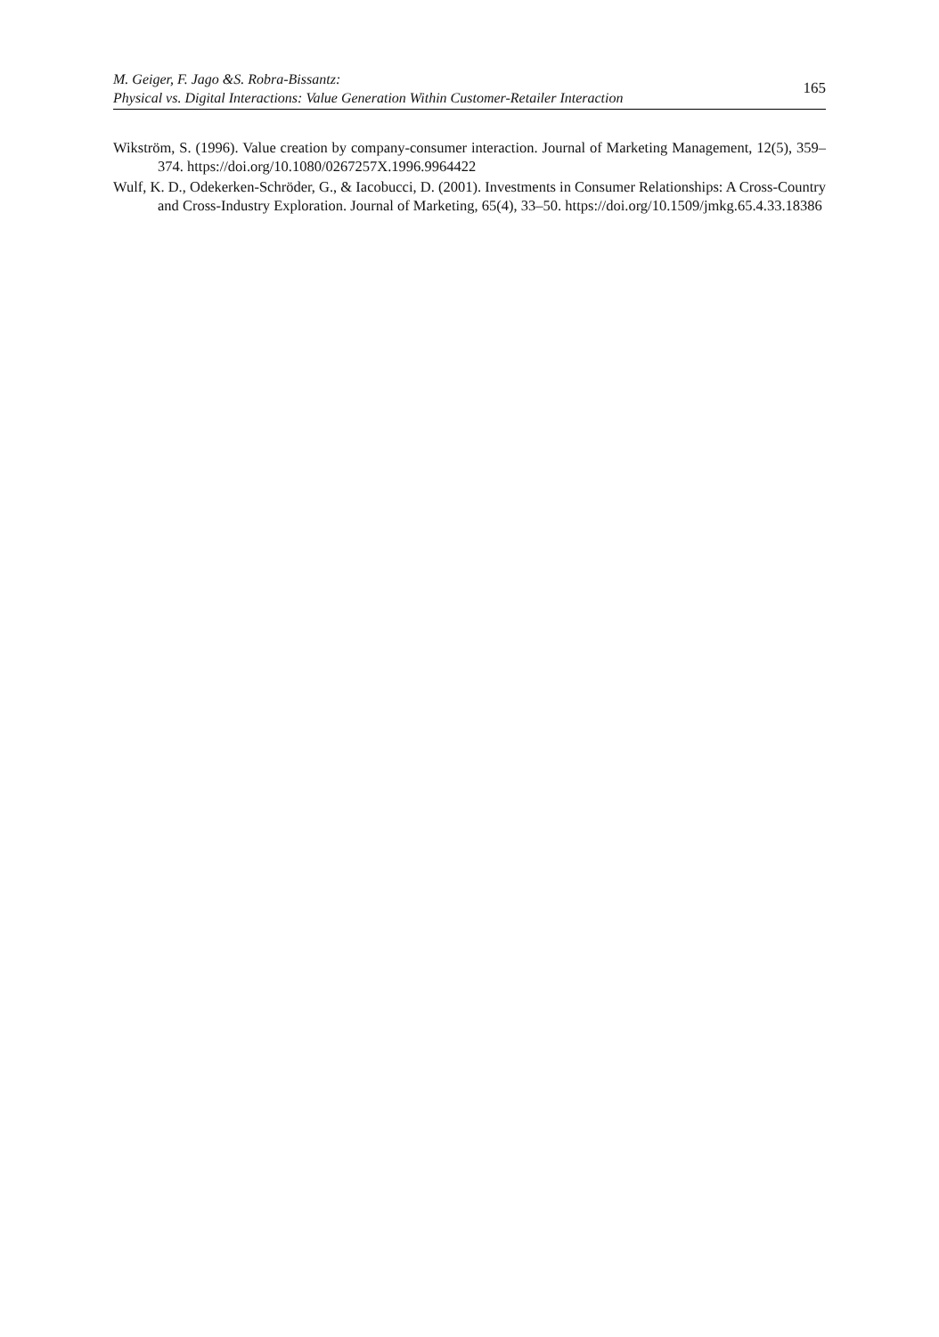M. Geiger, F. Jago &S. Robra-Bissantz:
Physical vs. Digital Interactions: Value Generation Within Customer-Retailer Interaction
165
Wikström, S. (1996). Value creation by company-consumer interaction. Journal of Marketing Management, 12(5), 359–374. https://doi.org/10.1080/0267257X.1996.9964422
Wulf, K. D., Odekerken-Schröder, G., & Iacobucci, D. (2001). Investments in Consumer Relationships: A Cross-Country and Cross-Industry Exploration. Journal of Marketing, 65(4), 33–50. https://doi.org/10.1509/jmkg.65.4.33.18386